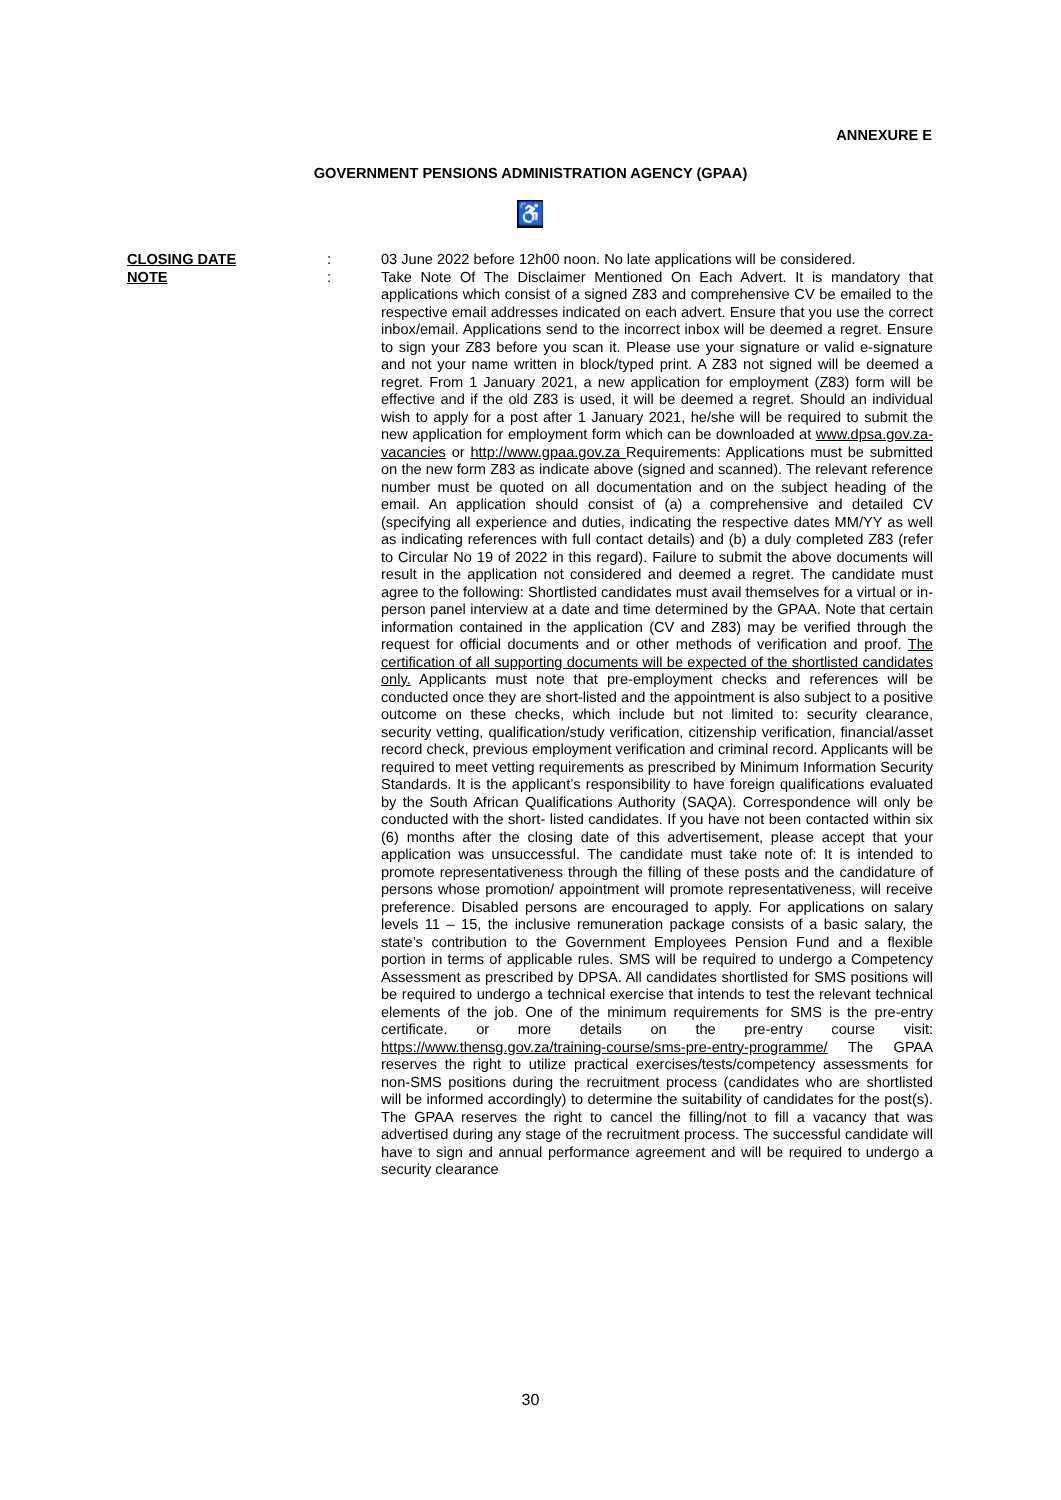ANNEXURE E
GOVERNMENT PENSIONS ADMINISTRATION AGENCY (GPAA)
♿
CLOSING DATE : 03 June 2022 before 12h00 noon. No late applications will be considered.
NOTE : Take Note Of The Disclaimer Mentioned On Each Advert. It is mandatory that applications which consist of a signed Z83 and comprehensive CV be emailed to the respective email addresses indicated on each advert. Ensure that you use the correct inbox/email. Applications send to the incorrect inbox will be deemed a regret. Ensure to sign your Z83 before you scan it. Please use your signature or valid e-signature and not your name written in block/typed print. A Z83 not signed will be deemed a regret. From 1 January 2021, a new application for employment (Z83) form will be effective and if the old Z83 is used, it will be deemed a regret. Should an individual wish to apply for a post after 1 January 2021, he/she will be required to submit the new application for employment form which can be downloaded at www.dpsa.gov.za-vacancies or http://www.gpaa.gov.za Requirements: Applications must be submitted on the new form Z83 as indicate above (signed and scanned). The relevant reference number must be quoted on all documentation and on the subject heading of the email. An application should consist of (a) a comprehensive and detailed CV (specifying all experience and duties, indicating the respective dates MM/YY as well as indicating references with full contact details) and (b) a duly completed Z83 (refer to Circular No 19 of 2022 in this regard). Failure to submit the above documents will result in the application not considered and deemed a regret. The candidate must agree to the following: Shortlisted candidates must avail themselves for a virtual or in-person panel interview at a date and time determined by the GPAA. Note that certain information contained in the application (CV and Z83) may be verified through the request for official documents and or other methods of verification and proof. The certification of all supporting documents will be expected of the shortlisted candidates only. Applicants must note that pre-employment checks and references will be conducted once they are short-listed and the appointment is also subject to a positive outcome on these checks, which include but not limited to: security clearance, security vetting, qualification/study verification, citizenship verification, financial/asset record check, previous employment verification and criminal record. Applicants will be required to meet vetting requirements as prescribed by Minimum Information Security Standards. It is the applicant’s responsibility to have foreign qualifications evaluated by the South African Qualifications Authority (SAQA). Correspondence will only be conducted with the short- listed candidates. If you have not been contacted within six (6) months after the closing date of this advertisement, please accept that your application was unsuccessful. The candidate must take note of: It is intended to promote representativeness through the filling of these posts and the candidature of persons whose promotion/ appointment will promote representativeness, will receive preference. Disabled persons are encouraged to apply. For applications on salary levels 11 – 15, the inclusive remuneration package consists of a basic salary, the state’s contribution to the Government Employees Pension Fund and a flexible portion in terms of applicable rules. SMS will be required to undergo a Competency Assessment as prescribed by DPSA. All candidates shortlisted for SMS positions will be required to undergo a technical exercise that intends to test the relevant technical elements of the job. One of the minimum requirements for SMS is the pre-entry certificate. or more details on the pre-entry course visit: https://www.thensg.gov.za/training-course/sms-pre-entry-programme/ The GPAA reserves the right to utilize practical exercises/tests/competency assessments for non-SMS positions during the recruitment process (candidates who are shortlisted will be informed accordingly) to determine the suitability of candidates for the post(s). The GPAA reserves the right to cancel the filling/not to fill a vacancy that was advertised during any stage of the recruitment process. The successful candidate will have to sign and annual performance agreement and will be required to undergo a security clearance
30